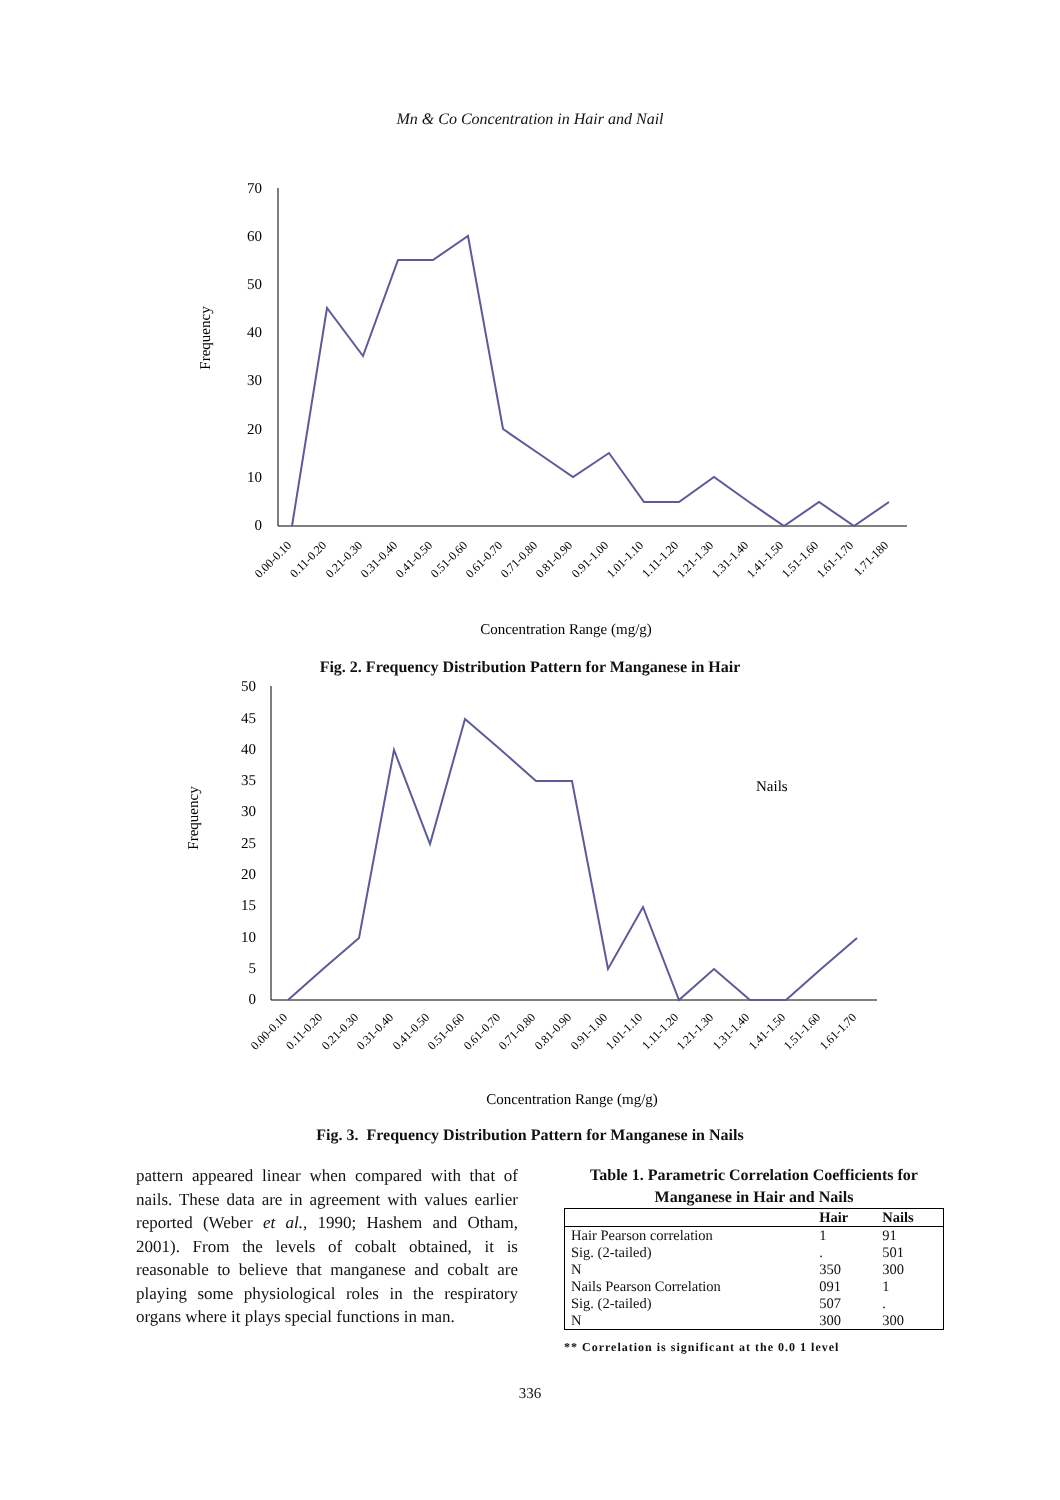Mn & Co Concentration in Hair and Nail
Frequency
70
60
50
40
30
20
10
0
0.00-0.10
0.11-0.20
0.21-0.30
0.31-0.40
0.41-0.50
0.51-0.60
0.61-0.70
0.71-0.80
0.81-0.90
0.91-1.00
1.01-1.10
1.11-1.20
1.21-1.30
1.31-1.40
1.41-1.50
1.51-1.60
1.61-1.70
1.71-180
Concentration Range (mg/g)
Fig. 2. Frequency Distribution Pattern for Manganese in Hair
Frequency
50
45
40
35
30
25
20
15
10
5
0
Nails
0.00-0.10
0.11-0.20
0.21-0.30
0.31-0.40
0.41-0.50
0.51-0.60
0.61-0.70
0.71-0.80
0.81-0.90
0.91-1.00
1.01-1.10
1.11-1.20
1.21-1.30
1.31-1.40
1.41-1.50
1.51-1.60
1.61-1.70
Concentration Range (mg/g)
Fig. 3. Frequency Distribution Pattern for Manganese in Nails
pattern appeared linear when compared with that of nails. These data are in agreement with values earlier reported (Weber et al., 1990; Hashem and Otham, 2001). From the levels of cobalt obtained, it is reasonable to believe that manganese and cobalt are playing some physiological roles in the respiratory organs where it plays special functions in man.
Table 1. Parametric Correlation Coefficients for Manganese in Hair and Nails
| | Hair | Nails |
| --- | --- | --- |
| Hair Pearson correlation | 1 | 91 |
| Sig. (2-tailed) | . | 501 |
| N | 350 | 300 |
| Nails Pearson Correlation | 091 | 1 |
| Sig. (2-tailed) | 507 | . |
| N | 300 | 300 |
** Correlation is significant at the 0.0 1 level
336